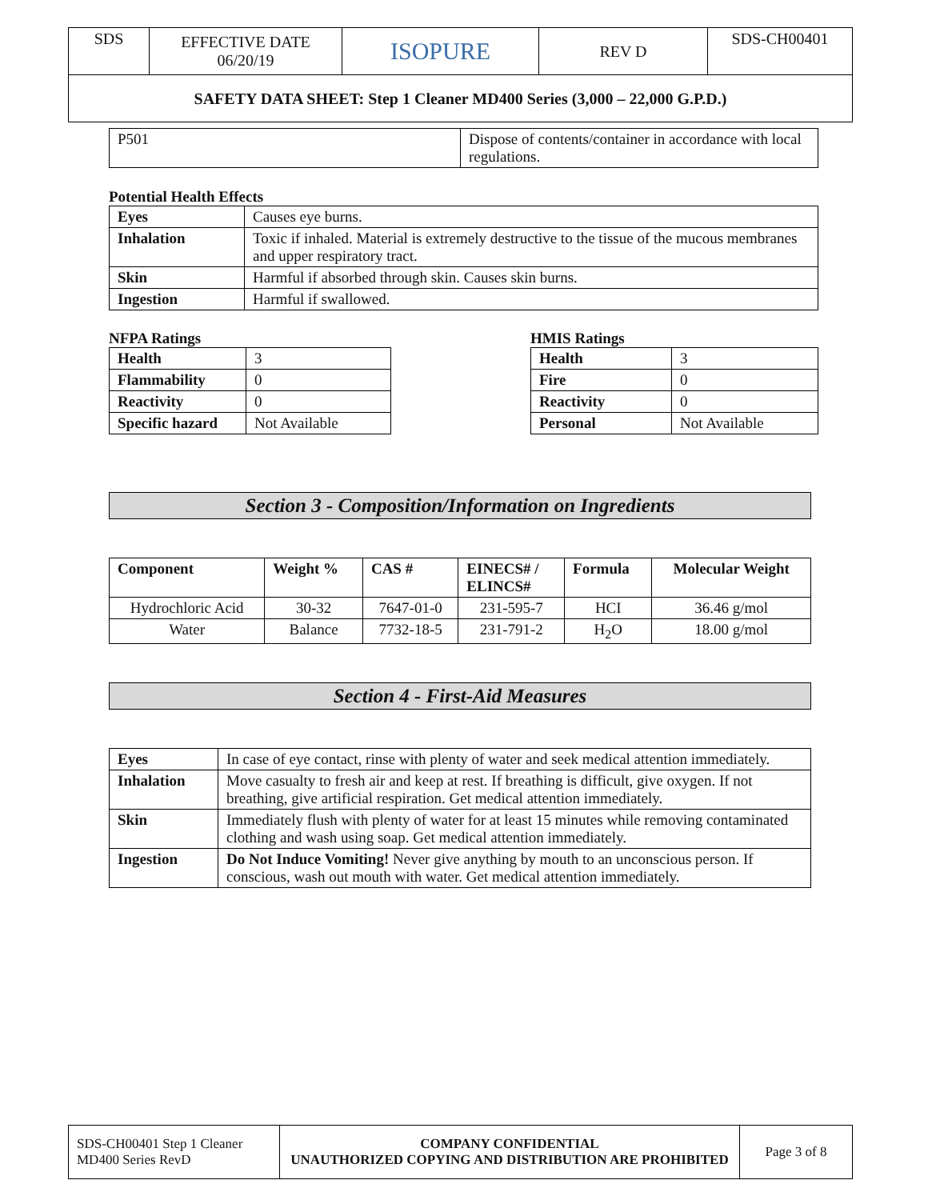| SDS | EFFECTIVE DATE 06/20/19 | ISOPURE | REV D | SDS-CH00401 |
| SAFETY DATA SHEET: Step 1 Cleaner MD400 Series (3,000 – 22,000 G.P.D.) | | | | |
| P501 | Dispose of contents/container in accordance with local regulations. |
Potential Health Effects
| Eyes | Causes eye burns. |
| Inhalation | Toxic if inhaled. Material is extremely destructive to the tissue of the mucous membranes and upper respiratory tract. |
| Skin | Harmful if absorbed through skin. Causes skin burns. |
| Ingestion | Harmful if swallowed. |
NFPA Ratings
| Health | 3 |
| Flammability | 0 |
| Reactivity | 0 |
| Specific hazard | Not Available |
HMIS Ratings
| Health | 3 |
| Fire | 0 |
| Reactivity | 0 |
| Personal | Not Available |
Section 3 - Composition/Information on Ingredients
| Component | Weight % | CAS # | EINECS# / ELINCS# | Formula | Molecular Weight |
| --- | --- | --- | --- | --- | --- |
| Hydrochloric Acid | 30-32 | 7647-01-0 | 231-595-7 | HCI | 36.46 g/mol |
| Water | Balance | 7732-18-5 | 231-791-2 | H<sub>2</sub>O | 18.00 g/mol |
Section 4 - First-Aid Measures
| Eyes | In case of eye contact, rinse with plenty of water and seek medical attention immediately. |
| Inhalation | Move casualty to fresh air and keep at rest. If breathing is difficult, give oxygen. If not breathing, give artificial respiration. Get medical attention immediately. |
| Skin | Immediately flush with plenty of water for at least 15 minutes while removing contaminated clothing and wash using soap. Get medical attention immediately. |
| Ingestion | Do Not Induce Vomiting! Never give anything by mouth to an unconscious person. If conscious, wash out mouth with water. Get medical attention immediately. |
| SDS-CH00401 Step 1 Cleaner MD400 Series RevD | COMPANY CONFIDENTIAL UNAUTHORIZED COPYING AND DISTRIBUTION ARE PROHIBITED | Page 3 of 8 |